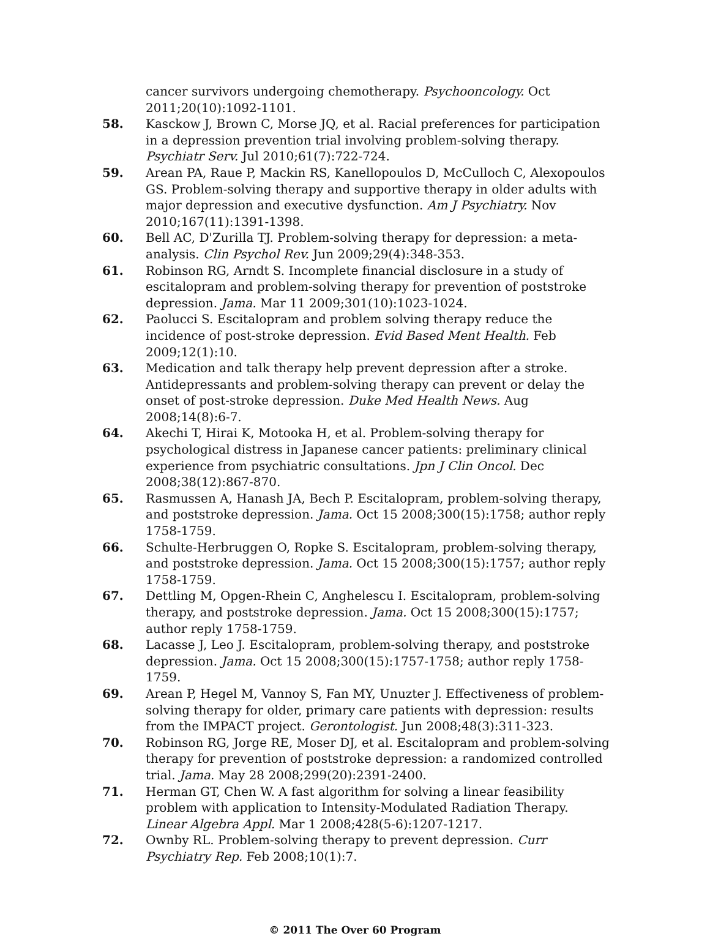cancer survivors undergoing chemotherapy. Psychooncology. Oct 2011;20(10):1092-1101.
58. Kasckow J, Brown C, Morse JQ, et al. Racial preferences for participation in a depression prevention trial involving problem-solving therapy. Psychiatr Serv. Jul 2010;61(7):722-724.
59. Arean PA, Raue P, Mackin RS, Kanellopoulos D, McCulloch C, Alexopoulos GS. Problem-solving therapy and supportive therapy in older adults with major depression and executive dysfunction. Am J Psychiatry. Nov 2010;167(11):1391-1398.
60. Bell AC, D'Zurilla TJ. Problem-solving therapy for depression: a meta-analysis. Clin Psychol Rev. Jun 2009;29(4):348-353.
61. Robinson RG, Arndt S. Incomplete financial disclosure in a study of escitalopram and problem-solving therapy for prevention of poststroke depression. Jama. Mar 11 2009;301(10):1023-1024.
62. Paolucci S. Escitalopram and problem solving therapy reduce the incidence of post-stroke depression. Evid Based Ment Health. Feb 2009;12(1):10.
63. Medication and talk therapy help prevent depression after a stroke. Antidepressants and problem-solving therapy can prevent or delay the onset of post-stroke depression. Duke Med Health News. Aug 2008;14(8):6-7.
64. Akechi T, Hirai K, Motooka H, et al. Problem-solving therapy for psychological distress in Japanese cancer patients: preliminary clinical experience from psychiatric consultations. Jpn J Clin Oncol. Dec 2008;38(12):867-870.
65. Rasmussen A, Hanash JA, Bech P. Escitalopram, problem-solving therapy, and poststroke depression. Jama. Oct 15 2008;300(15):1758; author reply 1758-1759.
66. Schulte-Herbruggen O, Ropke S. Escitalopram, problem-solving therapy, and poststroke depression. Jama. Oct 15 2008;300(15):1757; author reply 1758-1759.
67. Dettling M, Opgen-Rhein C, Anghelescu I. Escitalopram, problem-solving therapy, and poststroke depression. Jama. Oct 15 2008;300(15):1757; author reply 1758-1759.
68. Lacasse J, Leo J. Escitalopram, problem-solving therapy, and poststroke depression. Jama. Oct 15 2008;300(15):1757-1758; author reply 1758-1759.
69. Arean P, Hegel M, Vannoy S, Fan MY, Unuzter J. Effectiveness of problem-solving therapy for older, primary care patients with depression: results from the IMPACT project. Gerontologist. Jun 2008;48(3):311-323.
70. Robinson RG, Jorge RE, Moser DJ, et al. Escitalopram and problem-solving therapy for prevention of poststroke depression: a randomized controlled trial. Jama. May 28 2008;299(20):2391-2400.
71. Herman GT, Chen W. A fast algorithm for solving a linear feasibility problem with application to Intensity-Modulated Radiation Therapy. Linear Algebra Appl. Mar 1 2008;428(5-6):1207-1217.
72. Ownby RL. Problem-solving therapy to prevent depression. Curr Psychiatry Rep. Feb 2008;10(1):7.
© 2011 The Over 60 Program